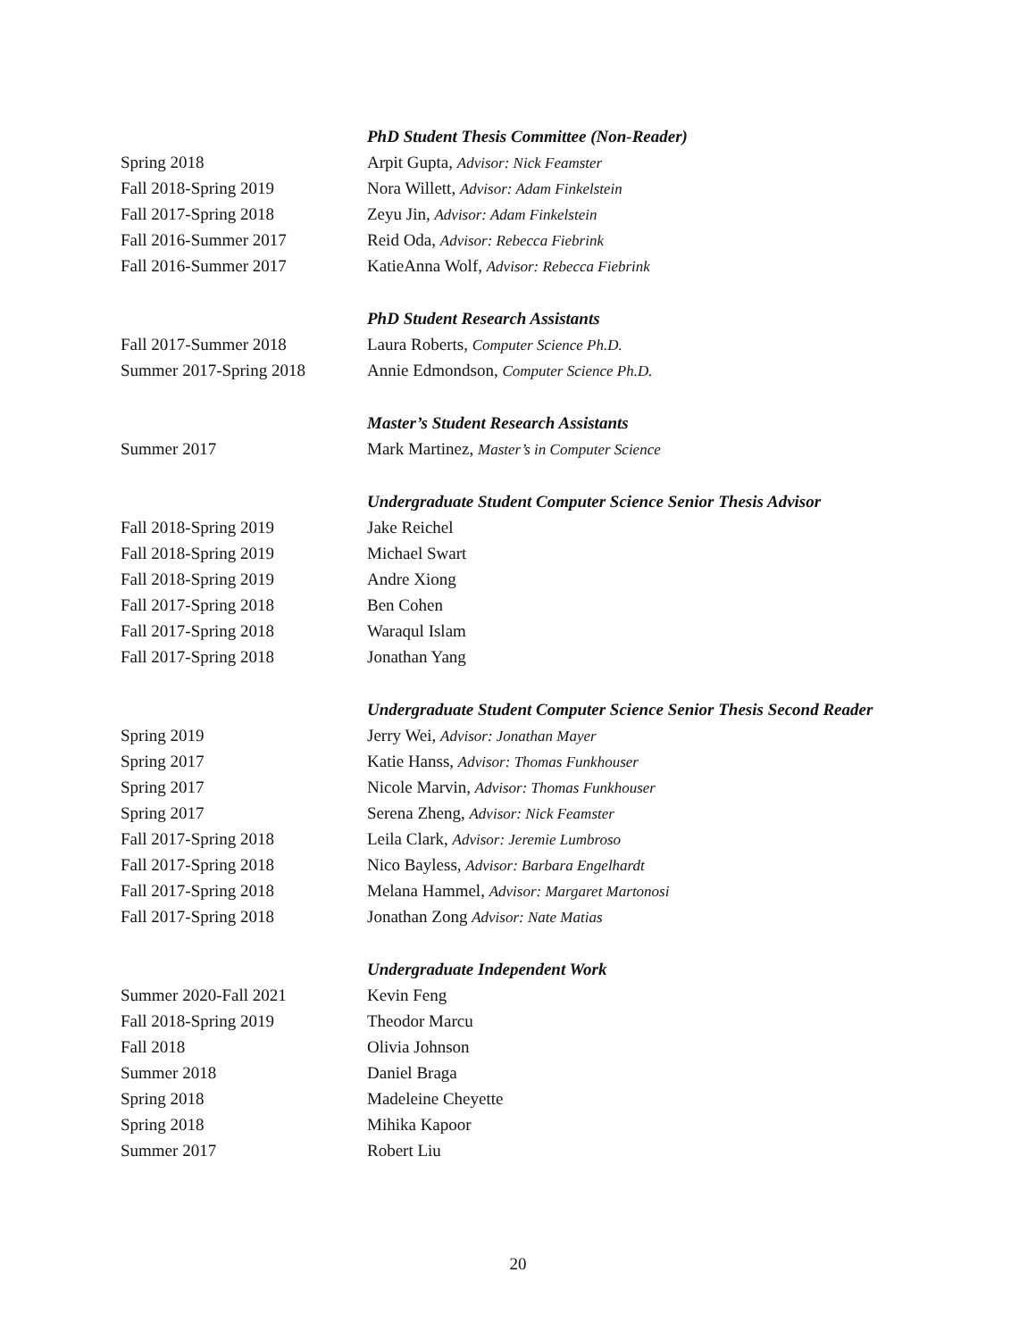PhD Student Thesis Committee (Non-Reader)
Spring 2018 Arpit Gupta, Advisor: Nick Feamster
Fall 2018-Spring 2019 Nora Willett, Advisor: Adam Finkelstein
Fall 2017-Spring 2018 Zeyu Jin, Advisor: Adam Finkelstein
Fall 2016-Summer 2017 Reid Oda, Advisor: Rebecca Fiebrink
Fall 2016-Summer 2017 KatieAnna Wolf, Advisor: Rebecca Fiebrink
PhD Student Research Assistants
Fall 2017-Summer 2018 Laura Roberts, Computer Science Ph.D.
Summer 2017-Spring 2018 Annie Edmondson, Computer Science Ph.D.
Master’s Student Research Assistants
Summer 2017 Mark Martinez, Master’s in Computer Science
Undergraduate Student Computer Science Senior Thesis Advisor
Fall 2018-Spring 2019 Jake Reichel
Fall 2018-Spring 2019 Michael Swart
Fall 2018-Spring 2019 Andre Xiong
Fall 2017-Spring 2018 Ben Cohen
Fall 2017-Spring 2018 Waraqul Islam
Fall 2017-Spring 2018 Jonathan Yang
Undergraduate Student Computer Science Senior Thesis Second Reader
Spring 2019 Jerry Wei, Advisor: Jonathan Mayer
Spring 2017 Katie Hanss, Advisor: Thomas Funkhouser
Spring 2017 Nicole Marvin, Advisor: Thomas Funkhouser
Spring 2017 Serena Zheng, Advisor: Nick Feamster
Fall 2017-Spring 2018 Leila Clark, Advisor: Jeremie Lumbroso
Fall 2017-Spring 2018 Nico Bayless, Advisor: Barbara Engelhardt
Fall 2017-Spring 2018 Melana Hammel, Advisor: Margaret Martonosi
Fall 2017-Spring 2018 Jonathan Zong Advisor: Nate Matias
Undergraduate Independent Work
Summer 2020-Fall 2021 Kevin Feng
Fall 2018-Spring 2019 Theodor Marcu
Fall 2018 Olivia Johnson
Summer 2018 Daniel Braga
Spring 2018 Madeleine Cheyette
Spring 2018 Mihika Kapoor
Summer 2017 Robert Liu
20